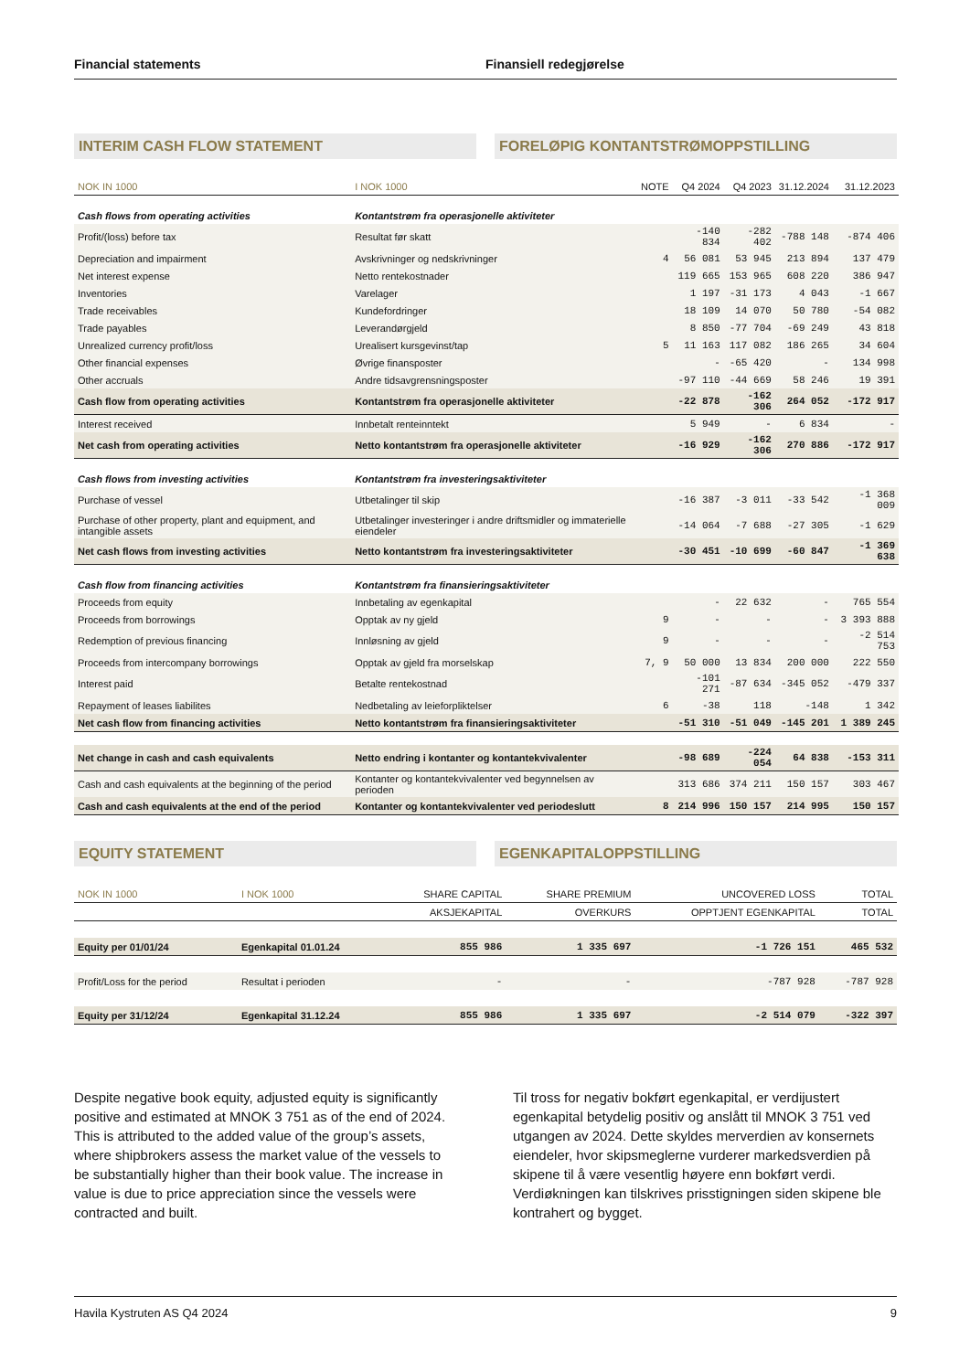Financial statements Finansiell redegjørelse
INTERIM CASH FLOW STATEMENT FORELØPIG KONTANTSTRØMOPPSTILLING
| NOK IN 1000 | I NOK 1000 | NOTE | Q4 2024 | Q4 2023 | 31.12.2024 | 31.12.2023 |
| --- | --- | --- | --- | --- | --- | --- |
| Cash flows from operating activities | Kontantstrøm fra operasjonelle aktiviteter | | | | | |
| Profit/(loss) before tax | Resultat før skatt | | -140 834 | -282 402 | -788 148 | -874 406 |
| Depreciation and impairment | Avskrivninger og nedskrivninger | 4 | 56 081 | 53 945 | 213 894 | 137 479 |
| Net interest expense | Netto rentekostnader | | 119 665 | 153 965 | 608 220 | 386 947 |
| Inventories | Varelager | | 1 197 | -31 173 | 4 043 | -1 667 |
| Trade receivables | Kundefordringer | | 18 109 | 14 070 | 50 780 | -54 082 |
| Trade payables | Leverandørgjeld | | 8 850 | -77 704 | -69 249 | 43 818 |
| Unrealized currency profit/loss | Urealisert kursgevinst/tap | 5 | 11 163 | 117 082 | 186 265 | 34 604 |
| Other financial expenses | Øvrige finansposter | | - | -65 420 | - | 134 998 |
| Other accruals | Andre tidsavgrensningsposter | | -97 110 | -44 669 | 58 246 | 19 391 |
| Cash flow from operating activities | Kontantstrøm fra operasjonelle aktiviteter | | -22 878 | -162 306 | 264 052 | -172 917 |
| Interest received | Innbetalt renteinntekt | | 5 949 | - | 6 834 | - |
| Net cash from operating activities | Netto kontantstrøm fra operasjonelle aktiviteter | | -16 929 | -162 306 | 270 886 | -172 917 |
| Cash flows from investing activities | Kontantstrøm fra investeringsaktiviteter | | | | | |
| Purchase of vessel | Utbetalinger til skip | | -16 387 | -3 011 | -33 542 | -1 368 009 |
| Purchase of other property, plant and equipment, and intangible assets | Utbetalinger investeringer i andre driftsmidler og immaterielle eiendeler | | -14 064 | -7 688 | -27 305 | -1 629 |
| Net cash flows from investing activities | Netto kontantstrøm fra investeringsaktiviteter | | -30 451 | -10 699 | -60 847 | -1 369 638 |
| Cash flow from financing activities | Kontantstrøm fra finansieringsaktiviteter | | | | | |
| Proceeds from equity | Innbetaling av egenkapital | | - | 22 632 | - | 765 554 |
| Proceeds from borrowings | Opptak av ny gjeld | 9 | - | - | - | 3 393 888 |
| Redemption of previous financing | Innløsning av gjeld | 9 | - | - | - | -2 514 753 |
| Proceeds from intercompany borrowings | Opptak av gjeld fra morselskap | 7, 9 | 50 000 | 13 834 | 200 000 | 222 550 |
| Interest paid | Betalte rentekostnad | | -101 271 | -87 634 | -345 052 | -479 337 |
| Repayment of leases liabilites | Nedbetaling av leieforpliktelser | 6 | -38 | 118 | -148 | 1 342 |
| Net cash flow from financing activities | Netto kontantstrøm fra finansieringsaktiviteter | | -51 310 | -51 049 | -145 201 | 1 389 245 |
| Net change in cash and cash equivalents | Netto endring i kontanter og kontantekvivalenter | | -98 689 | -224 054 | 64 838 | -153 311 |
| Cash and cash equivalents at the beginning of the period | Kontanter og kontantekvivalenter ved begynnelsen av perioden | | 313 686 | 374 211 | 150 157 | 303 467 |
| Cash and cash equivalents at the end of the period | Kontanter og kontantekvivalenter ved periodeslutt | 8 | 214 996 | 150 157 | 214 995 | 150 157 |
EQUITY STATEMENT EGENKAPITALOPPSTILLING
| NOK IN 1000 | I NOK 1000 | SHARE CAPITAL | SHARE PREMIUM | UNCOVERED LOSS | TOTAL |
| --- | --- | --- | --- | --- | --- |
| | | AKSJEKAPITAL | OVERKURS | OPPTJENT EGENKAPITAL | TOTAL |
| Equity per 01/01/24 | Egenkapital 01.01.24 | 855 986 | 1 335 697 | -1 726 151 | 465 532 |
| Profit/Loss for the period | Resultat i perioden | - | - | -787 928 | -787 928 |
| Equity per 31/12/24 | Egenkapital 31.12.24 | 855 986 | 1 335 697 | -2 514 079 | -322 397 |
Despite negative book equity, adjusted equity is significantly positive and estimated at MNOK 3 751 as of the end of 2024. This is attributed to the added value of the group’s assets, where shipbrokers assess the market value of the vessels to be substantially higher than their book value. The increase in value is due to price appreciation since the vessels were contracted and built.
Til tross for negativ bokført egenkapital, er verdijustert egenkapital betydelig positiv og anslått til MNOK 3 751 ved utgangen av 2024. Dette skyldes merverdien av konsernets eiendeler, hvor skipsmeglerne vurderer markedsverdien på skipene til å være vesentlig høyere enn bokført verdi. Verdiøkningen kan tilskrives prisstigningen siden skipene ble kontrahert og bygget.
Havila Kystruten AS Q4 2024 9